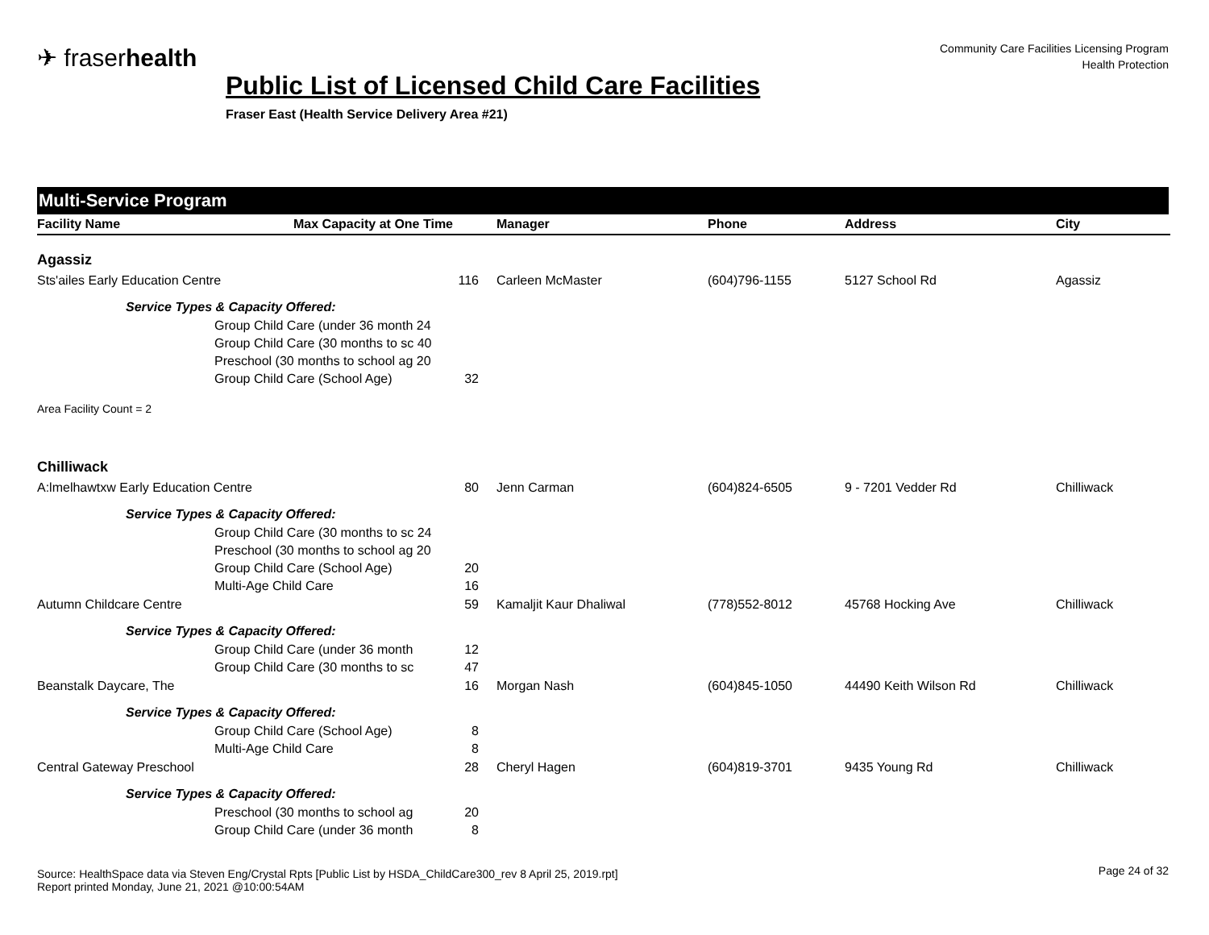✈ fraserhealth
Community Care Facilities Licensing Program
Health Protection
Public List of Licensed Child Care Facilities
Fraser East (Health Service Delivery Area #21)
Multi-Service Program
| Facility Name | Max Capacity at One Time | Manager | Phone | Address | City |
| --- | --- | --- | --- | --- | --- |
| Agassiz | | | | | |
| Sts'ailes Early Education Centre 116 | | Carleen McMaster | (604)796-1155 | 5127 School Rd | Agassiz |
| Service Types & Capacity Offered: | | | | | |
| | Group Child Care (under 36 month 24 | | | | |
| | Group Child Care (30 months to sc 40 | | | | |
| | Preschool (30 months to school ag 20 | | | | |
| | Group Child Care (School Age) 32 | | | | |
| Area Facility Count = 2 | | | | | |
| Chilliwack | | | | | |
| A:lmelhawtxw Early Education Centre 80 | | Jenn Carman | (604)824-6505 | 9 - 7201 Vedder Rd | Chilliwack |
| Service Types & Capacity Offered: | | | | | |
| | Group Child Care (30 months to sc 24 | | | | |
| | Preschool (30 months to school ag 20 | | | | |
| | Group Child Care (School Age) 20 | | | | |
| | Multi-Age Child Care 16 | | | | |
| Autumn Childcare Centre 59 | | Kamaljit Kaur Dhaliwal | (778)552-8012 | 45768 Hocking Ave | Chilliwack |
| Service Types & Capacity Offered: | | | | | |
| | Group Child Care (under 36 month 12 | | | | |
| | Group Child Care (30 months to sc 47 | | | | |
| Beanstalk Daycare, The 16 | | Morgan Nash | (604)845-1050 | 44490 Keith Wilson Rd | Chilliwack |
| Service Types & Capacity Offered: | | | | | |
| | Group Child Care (School Age) 8 | | | | |
| | Multi-Age Child Care 8 | | | | |
| Central Gateway Preschool 28 | | Cheryl Hagen | (604)819-3701 | 9435 Young Rd | Chilliwack |
| Service Types & Capacity Offered: | | | | | |
| | Preschool (30 months to school ag 20 | | | | |
| | Group Child Care (under 36 month 8 | | | | |
Source: HealthSpace data via Steven Eng/Crystal Rpts [Public List by HSDA_ChildCare300_rev 8 April 25, 2019.rpt]
Report printed Monday, June 21, 2021 @10:00:54AM
Page 24 of 32